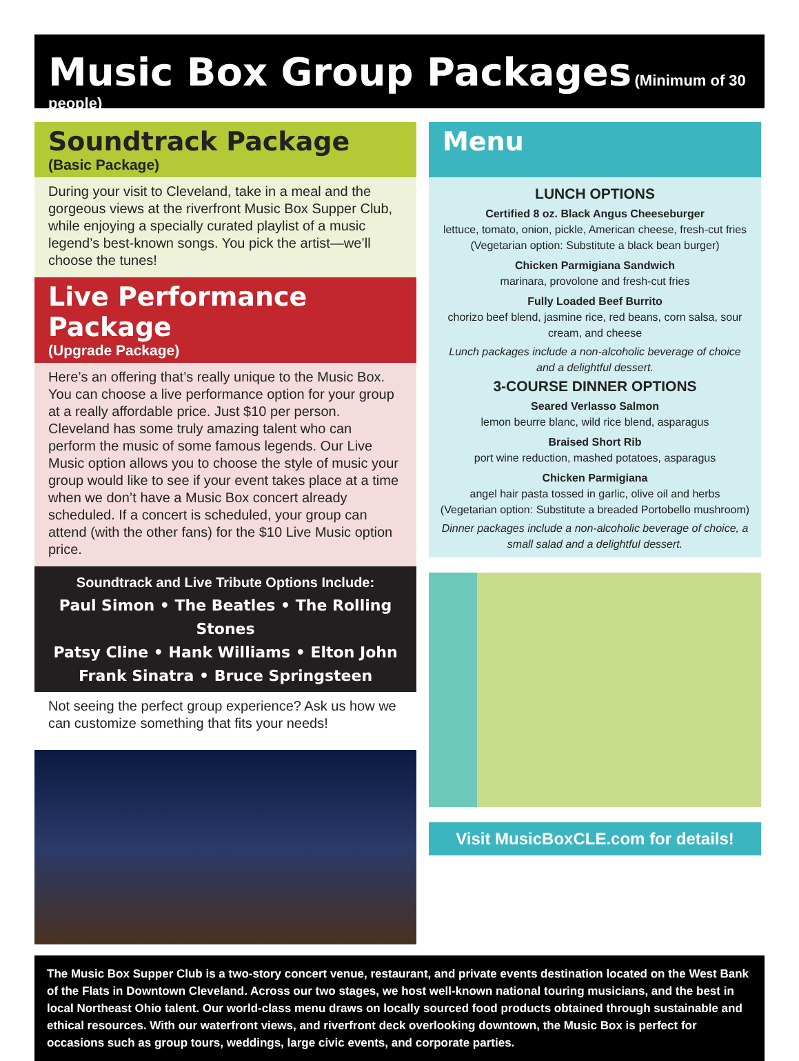Music Box Group Packages
(Minimum of 30 people)
Soundtrack Package
(Basic Package)
During your visit to Cleveland, take in a meal and the gorgeous views at the riverfront Music Box Supper Club, while enjoying a specially curated playlist of a music legend’s best-known songs. You pick the artist—we’ll choose the tunes!
Live Performance Package
(Upgrade Package)
Here’s an offering that’s really unique to the Music Box. You can choose a live performance option for your group at a really affordable price. Just $10 per person. Cleveland has some truly amazing talent who can perform the music of some famous legends. Our Live Music option allows you to choose the style of music your group would like to see if your event takes place at a time when we don’t have a Music Box concert already scheduled. If a concert is scheduled, your group can attend (with the other fans) for the $10 Live Music option price.
Soundtrack and Live Tribute Options Include:
Paul Simon • The Beatles • The Rolling Stones
Patsy Cline • Hank Williams • Elton John
Frank Sinatra • Bruce Springsteen
Not seeing the perfect group experience? Ask us how we can customize something that fits your needs!
Menu
LUNCH OPTIONS
Certified 8 oz. Black Angus Cheeseburger
lettuce, tomato, onion, pickle, American cheese, fresh-cut fries
(Vegetarian option: Substitute a black bean burger)
Chicken Parmigiana Sandwich
marinara, provolone and fresh-cut fries
Fully Loaded Beef Burrito
chorizo beef blend, jasmine rice, red beans, corn salsa, sour cream, and cheese
Lunch packages include a non-alcoholic beverage of choice and a delightful dessert.
3-COURSE DINNER OPTIONS
Seared Verlasso Salmon
lemon beurre blanc, wild rice blend, asparagus
Braised Short Rib
port wine reduction, mashed potatoes, asparagus
Chicken Parmigiana
angel hair pasta tossed in garlic, olive oil and herbs
(Vegetarian option: Substitute a breaded Portobello mushroom)
Dinner packages include a non-alcoholic beverage of choice, a small salad and a delightful dessert.
Visit MusicBoxCLE.com for details!
The Music Box Supper Club is a two-story concert venue, restaurant, and private events destination located on the West Bank of the Flats in Downtown Cleveland. Across our two stages, we host well-known national touring musicians, and the best in local Northeast Ohio talent. Our world-class menu draws on locally sourced food products obtained through sustainable and ethical resources. With our waterfront views, and riverfront deck overlooking downtown, the Music Box is perfect for occasions such as group tours, weddings, large civic events, and corporate parties.